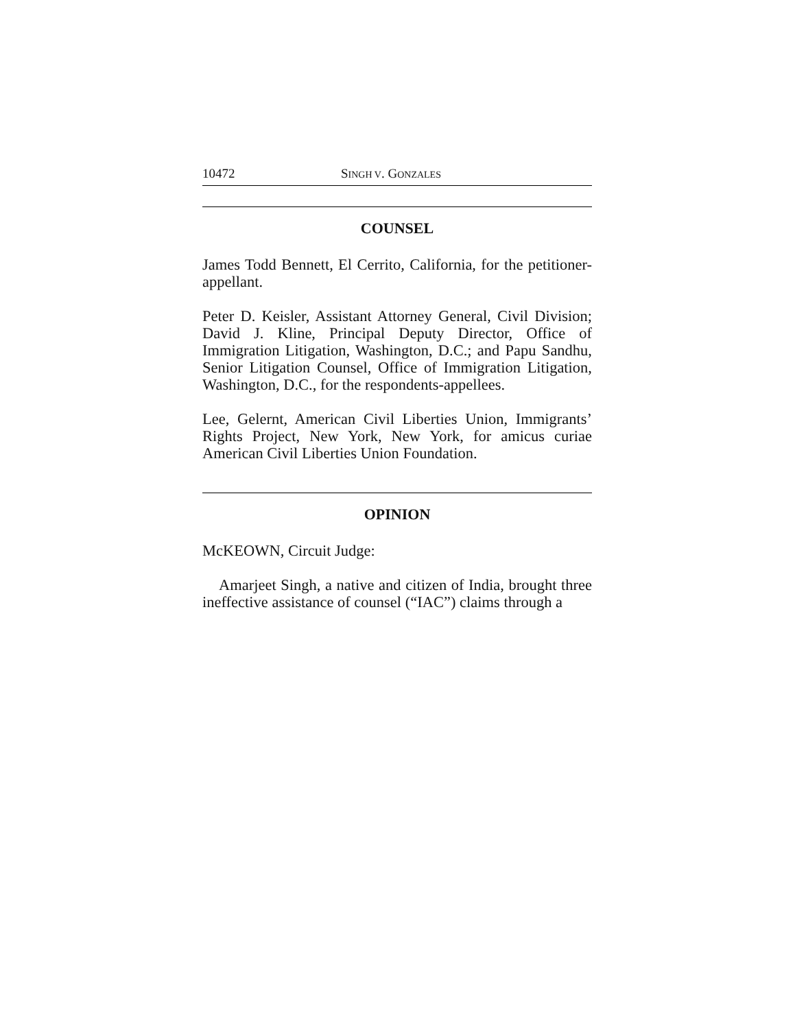10472 SINGH V. GONZALES
COUNSEL
James Todd Bennett, El Cerrito, California, for the petitioner-appellant.
Peter D. Keisler, Assistant Attorney General, Civil Division; David J. Kline, Principal Deputy Director, Office of Immigration Litigation, Washington, D.C.; and Papu Sandhu, Senior Litigation Counsel, Office of Immigration Litigation, Washington, D.C., for the respondents-appellees.
Lee, Gelernt, American Civil Liberties Union, Immigrants’ Rights Project, New York, New York, for amicus curiae American Civil Liberties Union Foundation.
OPINION
McKEOWN, Circuit Judge:
Amarjeet Singh, a native and citizen of India, brought three ineffective assistance of counsel (“IAC”) claims through a